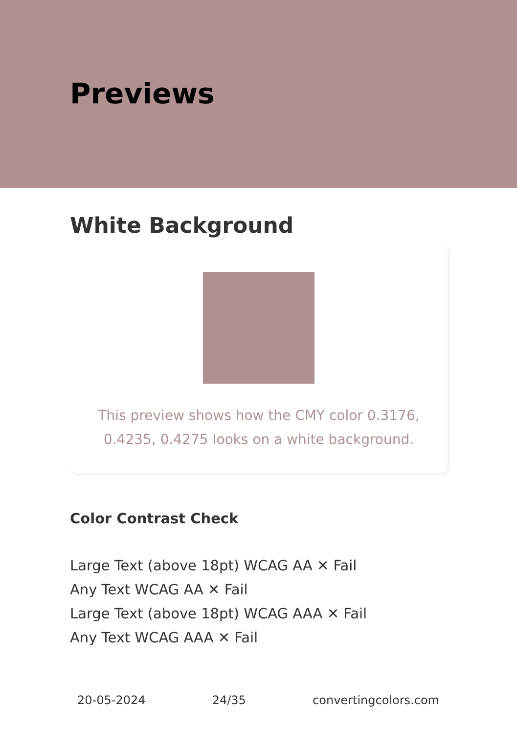Previews
White Background
This preview shows how the CMY color 0.3176, 0.4235, 0.4275 looks on a white background.
Color Contrast Check
Large Text (above 18pt) WCAG AA ✕ Fail
Any Text WCAG AA ✕ Fail
Large Text (above 18pt) WCAG AAA ✕ Fail
Any Text WCAG AAA ✕ Fail
20-05-2024 24/35 convertingcolors.com